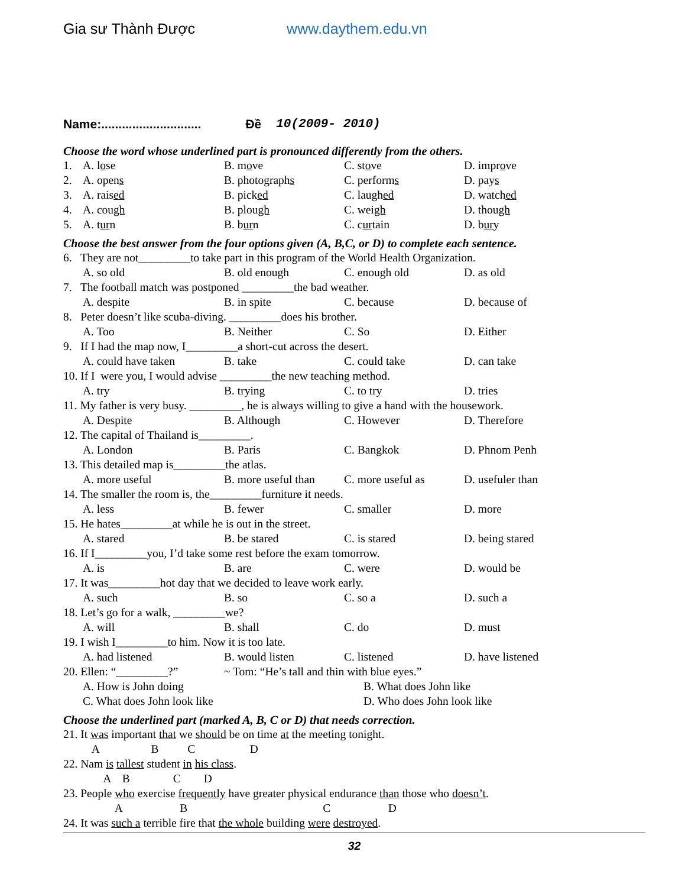Gia sư Thành Được www.daythem.edu.vn
Name:............................. Đề 10(2009- 2010)
Choose the word whose underlined part is pronounced differently from the others.
1. A. lose B. move C. stove D. improve
2. A. opens B. photographs C. performs D. pays
3. A. raised B. picked C. laughed D. watched
4. A. cough B. plough C. weigh D. though
5. A. turn B. burn C. curtain D. bury
Choose the best answer from the four options given (A, B,C, or D) to complete each sentence.
6. They are not_________to take part in this program of the World Health Organization.
A. so old B. old enough C. enough old D. as old
7. The football match was postponed _________the bad weather.
A. despite B. in spite C. because D. because of
8. Peter doesn’t like scuba-diving. _________does his brother.
A. Too B. Neither C. So D. Either
9. If I had the map now, I_________a short-cut across the desert.
A. could have taken B. take C. could take D. can take
10. If I were you, I would advise _________the new teaching method.
A. try B. trying C. to try D. tries
11. My father is very busy. _________, he is always willing to give a hand with the housework.
A. Despite B. Although C. However D. Therefore
12. The capital of Thailand is_________.
A. London B. Paris C. Bangkok D. Phnom Penh
13. This detailed map is_________the atlas.
A. more useful B. more useful than C. more useful as D. usefuler than
14. The smaller the room is, the_________furniture it needs.
A. less B. fewer C. smaller D. more
15. He hates_________at while he is out in the street.
A. stared B. be stared C. is stared D. being stared
16. If I_________you, I’d take some rest before the exam tomorrow.
A. is B. are C. were D. would be
17. It was_________hot day that we decided to leave work early.
A. such B. so C. so a D. such a
18. Let’s go for a walk, _________we?
A. will B. shall C. do D. must
19. I wish I_________to him. Now it is too late.
A. had listened B. would listen C. listened D. have listened
20. Ellen: “_________?” ~ Tom: “He’s tall and thin with blue eyes.”
A. How is John doing B. What does John like
C. What does John look like D. Who does John look like
Choose the underlined part (marked A, B, C or D) that needs correction.
21. It was important that we should be on time at the meeting tonight.
A B C D
22. Nam is tallest student in his class.
A B C D
23. People who exercise frequently have greater physical endurance than those who doesn’t.
A B C D
24. It was such a terrible fire that the whole building were destroyed.
32